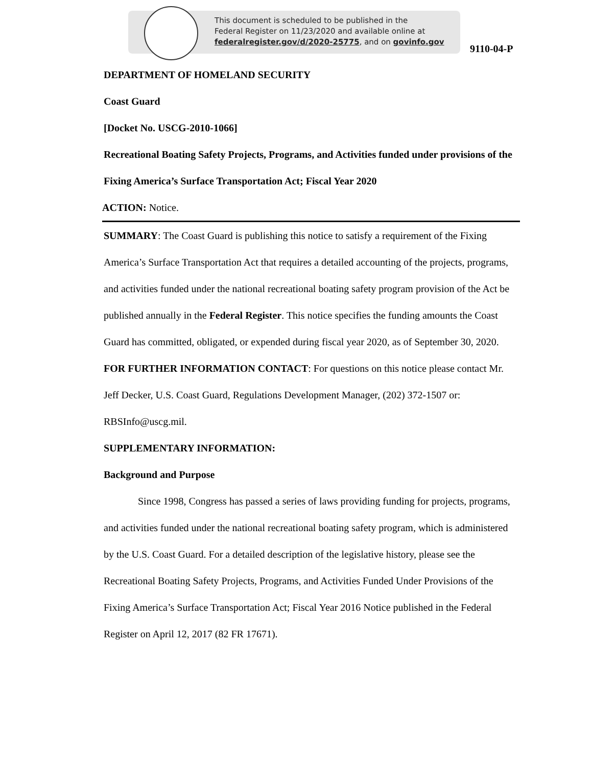This document is scheduled to be published in the
Federal Register on 11/23/2020 and available online at
federalregister.gov/d/2020-25775, and on govinfo.gov
9110-04-P
DEPARTMENT OF HOMELAND SECURITY
Coast Guard
[Docket No. USCG-2010-1066]
Recreational Boating Safety Projects, Programs, and Activities funded under provisions of the Fixing America’s Surface Transportation Act; Fiscal Year 2020
ACTION: Notice.
SUMMARY: The Coast Guard is publishing this notice to satisfy a requirement of the Fixing America’s Surface Transportation Act that requires a detailed accounting of the projects, programs, and activities funded under the national recreational boating safety program provision of the Act be published annually in the Federal Register. This notice specifies the funding amounts the Coast Guard has committed, obligated, or expended during fiscal year 2020, as of September 30, 2020.
FOR FURTHER INFORMATION CONTACT: For questions on this notice please contact Mr. Jeff Decker, U.S. Coast Guard, Regulations Development Manager, (202) 372-1507 or: RBSInfo@uscg.mil.
SUPPLEMENTARY INFORMATION:
Background and Purpose
Since 1998, Congress has passed a series of laws providing funding for projects, programs, and activities funded under the national recreational boating safety program, which is administered by the U.S. Coast Guard. For a detailed description of the legislative history, please see the Recreational Boating Safety Projects, Programs, and Activities Funded Under Provisions of the Fixing America’s Surface Transportation Act; Fiscal Year 2016 Notice published in the Federal Register on April 12, 2017 (82 FR 17671).